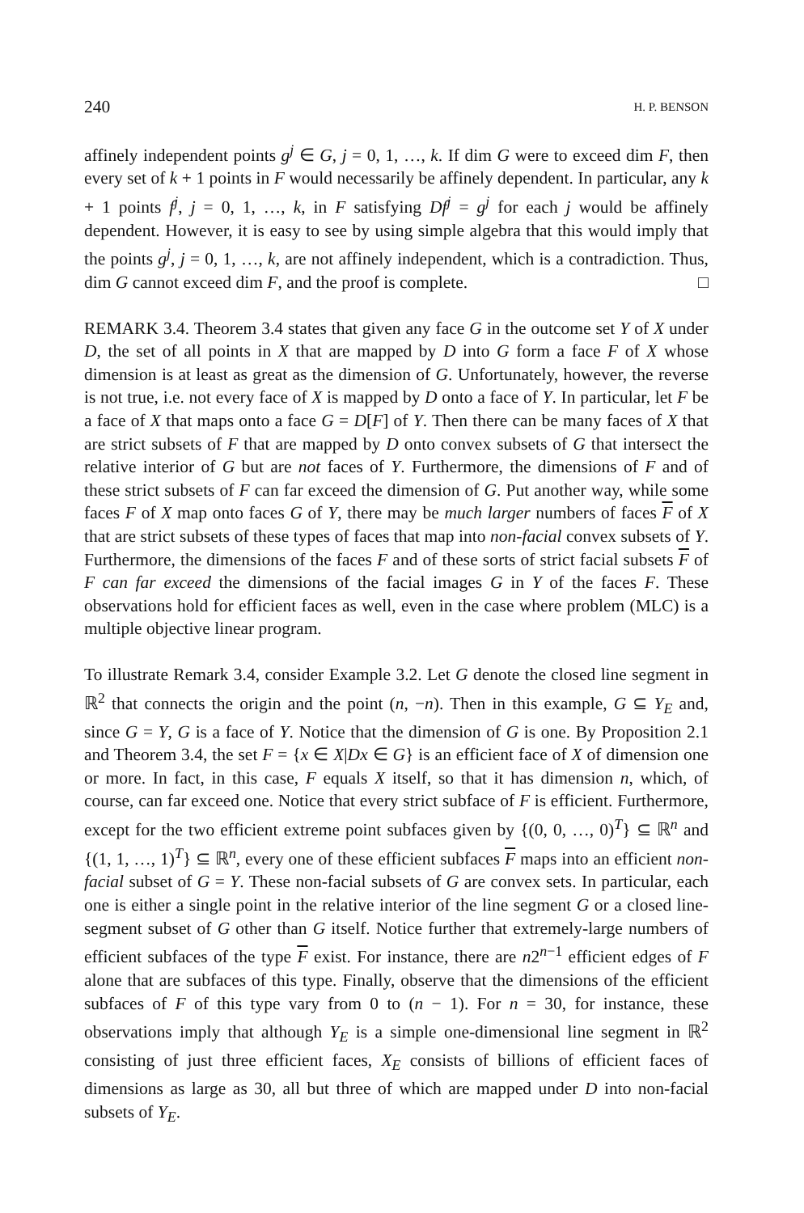240 H. P. BENSON
affinely independent points g<sup>j</sup> ∈ G, j = 0, 1, …, k. If dim G were to exceed dim F, then every set of k + 1 points in F would necessarily be affinely dependent. In particular, any k + 1 points f<sup>j</sup>, j = 0, 1, …, k, in F satisfying Df<sup>j</sup> = g<sup>j</sup> for each j would be affinely dependent. However, it is easy to see by using simple algebra that this would imply that the points g<sup>j</sup>, j = 0, 1, …, k, are not affinely independent, which is a contradiction. Thus, dim G cannot exceed dim F, and the proof is complete. □
REMARK 3.4. Theorem 3.4 states that given any face G in the outcome set Y of X under D, the set of all points in X that are mapped by D into G form a face F of X whose dimension is at least as great as the dimension of G. Unfortunately, however, the reverse is not true, i.e. not every face of X is mapped by D onto a face of Y. In particular, let F be a face of X that maps onto a face G = D[F] of Y. Then there can be many faces of X that are strict subsets of F that are mapped by D onto convex subsets of G that intersect the relative interior of G but are not faces of Y. Furthermore, the dimensions of F and of these strict subsets of F can far exceed the dimension of G. Put another way, while some faces F of X map onto faces G of Y, there may be much larger numbers of faces F of X that are strict subsets of these types of faces that map into non-facial convex subsets of Y. Furthermore, the dimensions of the faces F and of these sorts of strict facial subsets F of F can far exceed the dimensions of the facial images G in Y of the faces F. These observations hold for efficient faces as well, even in the case where problem (MLC) is a multiple objective linear program.
To illustrate Remark 3.4, consider Example 3.2. Let G denote the closed line segment in ℝ<sup>2</sup> that connects the origin and the point (n, −n). Then in this example, G ⊆ Y<sub>E</sub> and, since G = Y, G is a face of Y. Notice that the dimension of G is one. By Proposition 2.1 and Theorem 3.4, the set F = {x ∈ X|Dx ∈ G} is an efficient face of X of dimension one or more. In fact, in this case, F equals X itself, so that it has dimension n, which, of course, can far exceed one. Notice that every strict subface of F is efficient. Furthermore, except for the two efficient extreme point subfaces given by {(0, 0, …, 0)<sup>T</sup>} ⊆ ℝ<sup>n</sup> and {(1, 1, …, 1)<sup>T</sup>} ⊆ ℝ<sup>n</sup>, every one of these efficient subfaces F maps into an efficient non-facial subset of G = Y. These non-facial subsets of G are convex sets. In particular, each one is either a single point in the relative interior of the line segment G or a closed line-segment subset of G other than G itself. Notice further that extremely-large numbers of efficient subfaces of the type F exist. For instance, there are n2<sup>n−1</sup> efficient edges of F alone that are subfaces of this type. Finally, observe that the dimensions of the efficient subfaces of F of this type vary from 0 to (n − 1). For n = 30, for instance, these observations imply that although Y<sub>E</sub> is a simple one-dimensional line segment in ℝ<sup>2</sup> consisting of just three efficient faces, X<sub>E</sub> consists of billions of efficient faces of dimensions as large as 30, all but three of which are mapped under D into non-facial subsets of Y<sub>E</sub>.